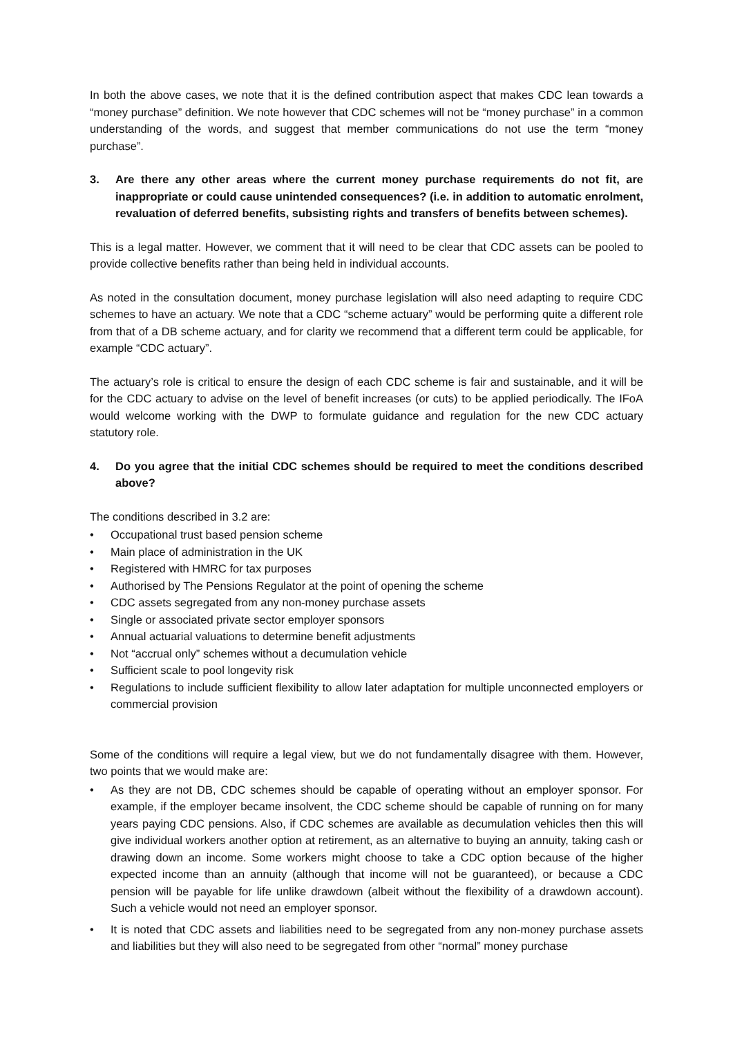In both the above cases, we note that it is the defined contribution aspect that makes CDC lean towards a “money purchase” definition. We note however that CDC schemes will not be “money purchase” in a common understanding of the words, and suggest that member communications do not use the term “money purchase”.
3. Are there any other areas where the current money purchase requirements do not fit, are inappropriate or could cause unintended consequences? (i.e. in addition to automatic enrolment, revaluation of deferred benefits, subsisting rights and transfers of benefits between schemes).
This is a legal matter. However, we comment that it will need to be clear that CDC assets can be pooled to provide collective benefits rather than being held in individual accounts.
As noted in the consultation document, money purchase legislation will also need adapting to require CDC schemes to have an actuary. We note that a CDC “scheme actuary” would be performing quite a different role from that of a DB scheme actuary, and for clarity we recommend that a different term could be applicable, for example “CDC actuary”.
The actuary’s role is critical to ensure the design of each CDC scheme is fair and sustainable, and it will be for the CDC actuary to advise on the level of benefit increases (or cuts) to be applied periodically. The IFoA would welcome working with the DWP to formulate guidance and regulation for the new CDC actuary statutory role.
4. Do you agree that the initial CDC schemes should be required to meet the conditions described above?
The conditions described in 3.2 are:
• Occupational trust based pension scheme
• Main place of administration in the UK
• Registered with HMRC for tax purposes
• Authorised by The Pensions Regulator at the point of opening the scheme
• CDC assets segregated from any non-money purchase assets
• Single or associated private sector employer sponsors
• Annual actuarial valuations to determine benefit adjustments
• Not “accrual only” schemes without a decumulation vehicle
• Sufficient scale to pool longevity risk
• Regulations to include sufficient flexibility to allow later adaptation for multiple unconnected employers or commercial provision
Some of the conditions will require a legal view, but we do not fundamentally disagree with them. However, two points that we would make are:
• As they are not DB, CDC schemes should be capable of operating without an employer sponsor. For example, if the employer became insolvent, the CDC scheme should be capable of running on for many years paying CDC pensions. Also, if CDC schemes are available as decumulation vehicles then this will give individual workers another option at retirement, as an alternative to buying an annuity, taking cash or drawing down an income. Some workers might choose to take a CDC option because of the higher expected income than an annuity (although that income will not be guaranteed), or because a CDC pension will be payable for life unlike drawdown (albeit without the flexibility of a drawdown account). Such a vehicle would not need an employer sponsor.
• It is noted that CDC assets and liabilities need to be segregated from any non-money purchase assets and liabilities but they will also need to be segregated from other “normal” money purchase